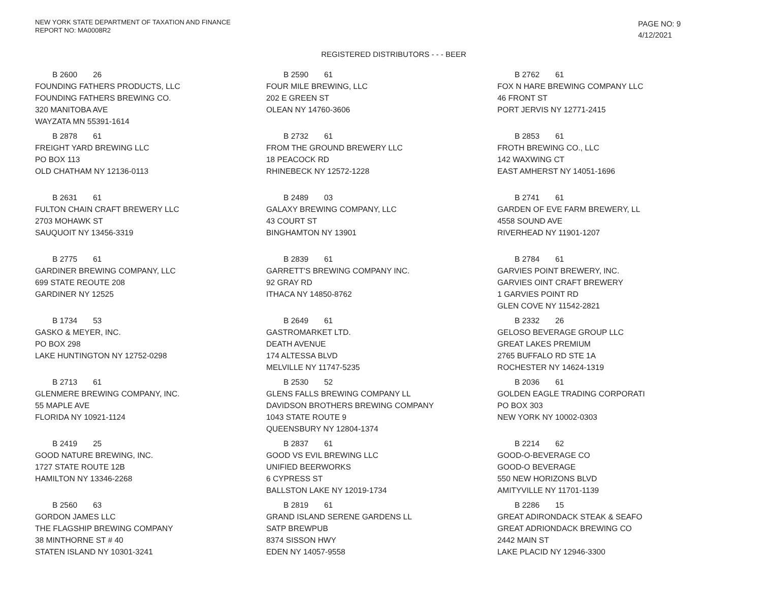NEW YORK STATE DEPARTMENT OF TAXATION AND FINANCE
REPORT NO: MA0008R2
PAGE NO: 9
4/12/2021
REGISTERED DISTRIBUTORS - - - BEER
B 2600 26
FOUNDING FATHERS PRODUCTS, LLC
FOUNDING FATHERS BREWING CO.
320 MANITOBA AVE
WAYZATA MN 55391-1614
B 2590 61
FOUR MILE BREWING, LLC
202 E GREEN ST
OLEAN NY 14760-3606
B 2762 61
FOX N HARE BREWING COMPANY LLC
46 FRONT ST
PORT JERVIS NY 12771-2415
B 2878 61
FREIGHT YARD BREWING LLC
PO BOX 113
OLD CHATHAM NY 12136-0113
B 2732 61
FROM THE GROUND BREWERY LLC
18 PEACOCK RD
RHINEBECK NY 12572-1228
B 2853 61
FROTH BREWING CO., LLC
142 WAXWING CT
EAST AMHERST NY 14051-1696
B 2631 61
FULTON CHAIN CRAFT BREWERY LLC
2703 MOHAWK ST
SAUQUOIT NY 13456-3319
B 2489 03
GALAXY BREWING COMPANY, LLC
43 COURT ST
BINGHAMTON NY 13901
B 2741 61
GARDEN OF EVE FARM BREWERY, LL
4558 SOUND AVE
RIVERHEAD NY 11901-1207
B 2775 61
GARDINER BREWING COMPANY, LLC
699 STATE REOUTE 208
GARDINER NY 12525
B 2839 61
GARRETT'S BREWING COMPANY INC.
92 GRAY RD
ITHACA NY 14850-8762
B 2784 61
GARVIES POINT BREWERY, INC.
GARVIES OINT CRAFT BREWERY
1 GARVIES POINT RD
GLEN COVE NY 11542-2821
B 1734 53
GASKO & MEYER, INC.
PO BOX 298
LAKE HUNTINGTON NY 12752-0298
B 2649 61
GASTROMARKET LTD.
DEATH AVENUE
174 ALTESSA BLVD
MELVILLE NY 11747-5235
B 2332 26
GELOSO BEVERAGE GROUP LLC
GREAT LAKES PREMIUM
2765 BUFFALO RD STE 1A
ROCHESTER NY 14624-1319
B 2713 61
GLENMERE BREWING COMPANY, INC.
55 MAPLE AVE
FLORIDA NY 10921-1124
B 2530 52
GLENS FALLS BREWING COMPANY LL
DAVIDSON BROTHERS BREWING COMPANY
1043 STATE ROUTE 9
QUEENSBURY NY 12804-1374
B 2036 61
GOLDEN EAGLE TRADING CORPORATI
PO BOX 303
NEW YORK NY 10002-0303
B 2419 25
GOOD NATURE BREWING, INC.
1727 STATE ROUTE 12B
HAMILTON NY 13346-2268
B 2837 61
GOOD VS EVIL BREWING LLC
UNIFIED BEERWORKS
6 CYPRESS ST
BALLSTON LAKE NY 12019-1734
B 2214 62
GOOD-O-BEVERAGE CO
GOOD-O BEVERAGE
550 NEW HORIZONS BLVD
AMITYVILLE NY 11701-1139
B 2560 63
GORDON JAMES LLC
THE FLAGSHIP BREWING COMPANY
38 MINTHORNE ST # 40
STATEN ISLAND NY 10301-3241
B 2819 61
GRAND ISLAND SERENE GARDENS LL
SATP BREWPUB
8374 SISSON HWY
EDEN NY 14057-9558
B 2286 15
GREAT ADIRONDACK STEAK & SEAFO
GREAT ADRIONDACK BREWING CO
2442 MAIN ST
LAKE PLACID NY 12946-3300